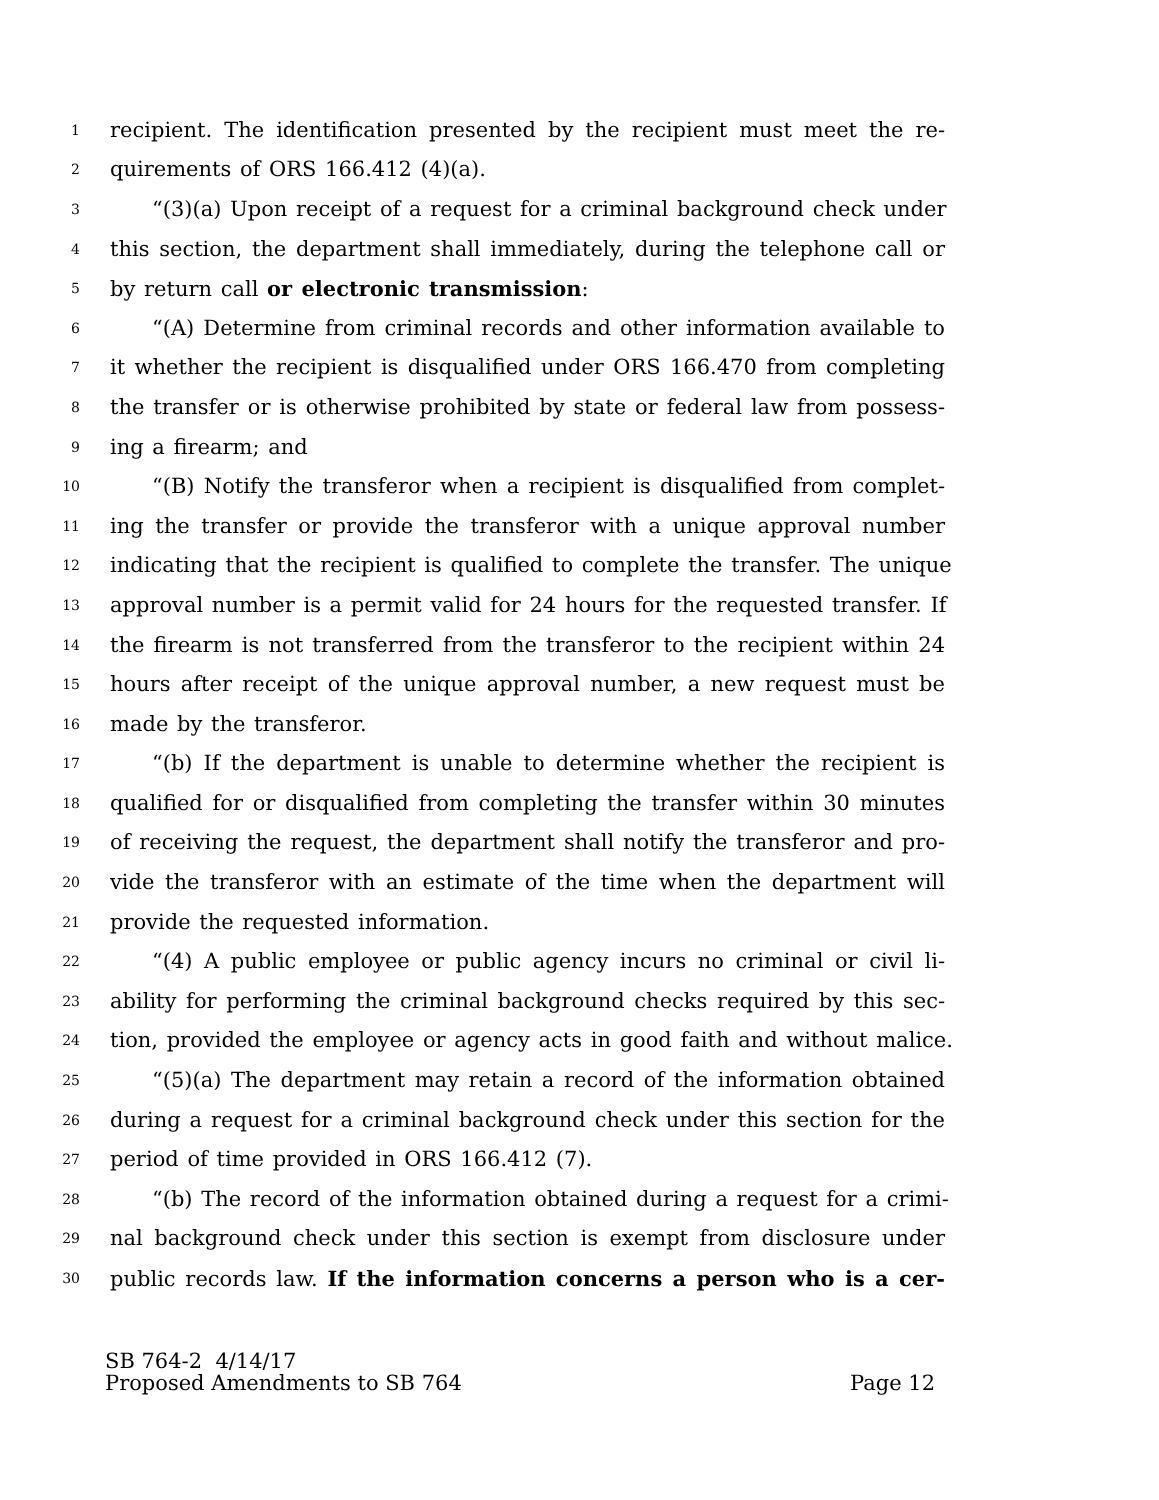1 recipient. The identification presented by the recipient must meet the re-
2 quirements of ORS 166.412 (4)(a).
3 “(3)(a) Upon receipt of a request for a criminal background check under
4 this section, the department shall immediately, during the telephone call or
5 by return call or electronic transmission:
6 “(A) Determine from criminal records and other information available to
7 it whether the recipient is disqualified under ORS 166.470 from completing
8 the transfer or is otherwise prohibited by state or federal law from possess-
9 ing a firearm; and
10 “(B) Notify the transferor when a recipient is disqualified from complet-
11 ing the transfer or provide the transferor with a unique approval number
12 indicating that the recipient is qualified to complete the transfer. The unique
13 approval number is a permit valid for 24 hours for the requested transfer. If
14 the firearm is not transferred from the transferor to the recipient within 24
15 hours after receipt of the unique approval number, a new request must be
16 made by the transferor.
17 “(b) If the department is unable to determine whether the recipient is
18 qualified for or disqualified from completing the transfer within 30 minutes
19 of receiving the request, the department shall notify the transferor and pro-
20 vide the transferor with an estimate of the time when the department will
21 provide the requested information.
22 “(4) A public employee or public agency incurs no criminal or civil li-
23 ability for performing the criminal background checks required by this sec-
24 tion, provided the employee or agency acts in good faith and without malice.
25 “(5)(a) The department may retain a record of the information obtained
26 during a request for a criminal background check under this section for the
27 period of time provided in ORS 166.412 (7).
28 “(b) The record of the information obtained during a request for a crimi-
29 nal background check under this section is exempt from disclosure under
30 public records law. If the information concerns a person who is a cer-
SB 764-2 4/14/17
Proposed Amendments to SB 764 Page 12